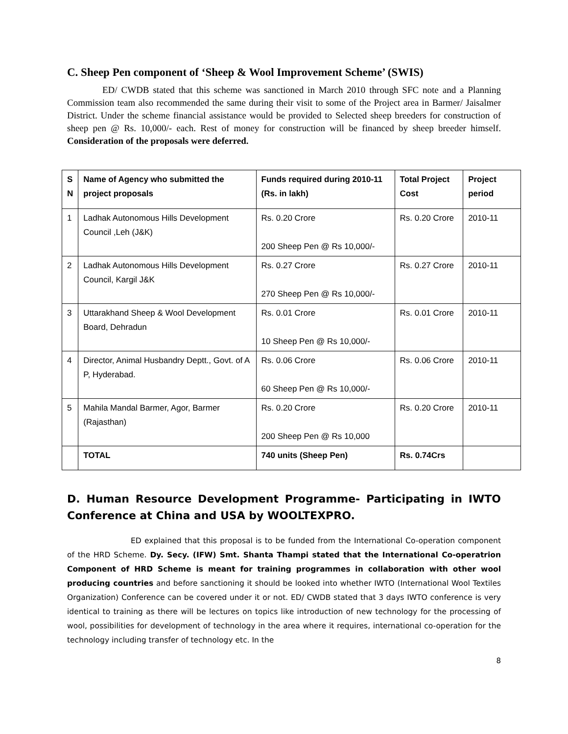C. Sheep Pen component of ‘Sheep & Wool Improvement Scheme’ (SWIS)
ED/ CWDB stated that this scheme was sanctioned in March 2010 through SFC note and a Planning Commission team also recommended the same during their visit to some of the Project area in Barmer/ Jaisalmer District. Under the scheme financial assistance would be provided to Selected sheep breeders for construction of sheep pen @ Rs. 10,000/- each. Rest of money for construction will be financed by sheep breeder himself. Consideration of the proposals were deferred.
| S N | Name of Agency who submitted the project proposals | Funds required during 2010-11 (Rs. in lakh) | Total Project Cost | Project period |
| --- | --- | --- | --- | --- |
| 1 | Ladhak Autonomous Hills Development Council ,Leh (J&K) | Rs. 0.20 Crore 200 Sheep Pen @ Rs 10,000/- | Rs. 0.20 Crore | 2010-11 |
| 2 | Ladhak Autonomous Hills Development Council, Kargil J&K | Rs. 0.27 Crore 270 Sheep Pen @ Rs 10,000/- | Rs. 0.27 Crore | 2010-11 |
| 3 | Uttarakhand Sheep & Wool Development Board, Dehradun | Rs. 0.01 Crore 10 Sheep Pen @ Rs 10,000/- | Rs. 0.01 Crore | 2010-11 |
| 4 | Director, Animal Husbandry Deptt., Govt. of A P, Hyderabad. | Rs. 0.06 Crore 60 Sheep Pen @ Rs 10,000/- | Rs. 0.06 Crore | 2010-11 |
| 5 | Mahila Mandal Barmer, Agor, Barmer (Rajasthan) | Rs. 0.20 Crore 200 Sheep Pen @ Rs 10,000 | Rs. 0.20 Crore | 2010-11 |
| | TOTAL | 740 units (Sheep Pen) | Rs. 0.74Crs | |
D. Human Resource Development Programme- Participating in IWTO Conference at China and USA by WOOLTEXPRO.
ED explained that this proposal is to be funded from the International Co-operation component of the HRD Scheme. Dy. Secy. (IFW) Smt. Shanta Thampi stated that the International Co-operatrion Component of HRD Scheme is meant for training programmes in collaboration with other wool producing countries and before sanctioning it should be looked into whether IWTO (International Wool Textiles Organization) Conference can be covered under it or not. ED/ CWDB stated that 3 days IWTO conference is very identical to training as there will be lectures on topics like introduction of new technology for the processing of wool, possibilities for development of technology in the area where it requires, international co-operation for the technology including transfer of technology etc. In the
8